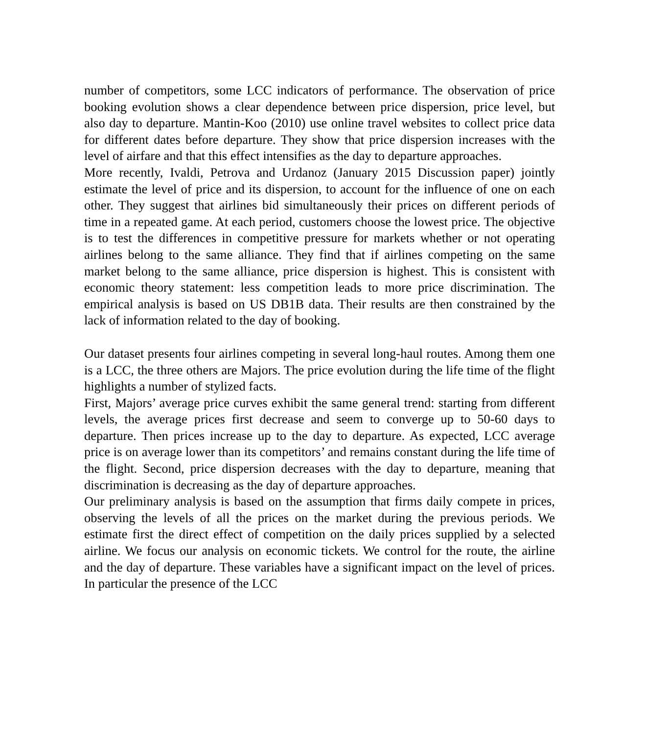number of competitors, some LCC indicators of performance. The observation of price booking evolution shows a clear dependence between price dispersion, price level, but also day to departure. Mantin-Koo (2010) use online travel websites to collect price data for different dates before departure. They show that price dispersion increases with the level of airfare and that this effect intensifies as the day to departure approaches.
More recently, Ivaldi, Petrova and Urdanoz (January 2015 Discussion paper) jointly estimate the level of price and its dispersion, to account for the influence of one on each other. They suggest that airlines bid simultaneously their prices on different periods of time in a repeated game. At each period, customers choose the lowest price. The objective is to test the differences in competitive pressure for markets whether or not operating airlines belong to the same alliance. They find that if airlines competing on the same market belong to the same alliance, price dispersion is highest. This is consistent with economic theory statement: less competition leads to more price discrimination. The empirical analysis is based on US DB1B data. Their results are then constrained by the lack of information related to the day of booking.
Our dataset presents four airlines competing in several long-haul routes. Among them one is a LCC, the three others are Majors. The price evolution during the life time of the flight highlights a number of stylized facts.
First, Majors’ average price curves exhibit the same general trend: starting from different levels, the average prices first decrease and seem to converge up to 50-60 days to departure. Then prices increase up to the day to departure. As expected, LCC average price is on average lower than its competitors’ and remains constant during the life time of the flight. Second, price dispersion decreases with the day to departure, meaning that discrimination is decreasing as the day of departure approaches.
Our preliminary analysis is based on the assumption that firms daily compete in prices, observing the levels of all the prices on the market during the previous periods. We estimate first the direct effect of competition on the daily prices supplied by a selected airline. We focus our analysis on economic tickets. We control for the route, the airline and the day of departure. These variables have a significant impact on the level of prices. In particular the presence of the LCC